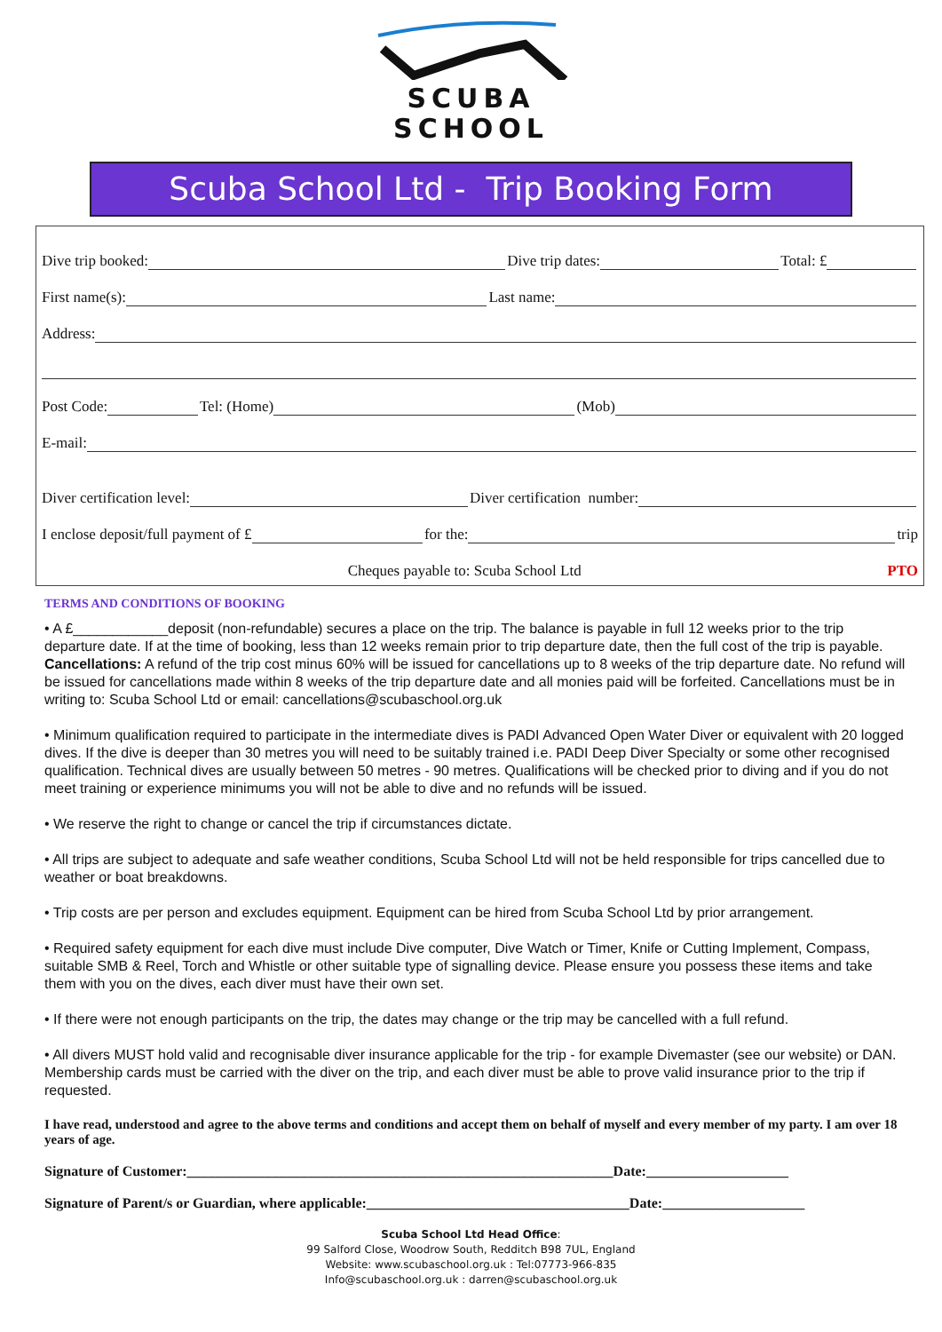SCUBA
SCHOOL
Scuba School Ltd - Trip Booking Form
Dive trip booked: Dive trip dates: Total: £
First name(s): Last name:
Address:
Post Code: Tel: (Home) (Mob)
E-mail:
Diver certification level: Diver certification number:
I enclose deposit/full payment of £ for the: trip
Cheques payable to: Scuba School Ltd PTO
TERMS AND CONDITIONS OF BOOKING
• A £____________deposit (non-refundable) secures a place on the trip. The balance is payable in full 12 weeks prior to the trip departure date. If at the time of booking, less than 12 weeks remain prior to trip departure date, then the full cost of the trip is payable. Cancellations: A refund of the trip cost minus 60% will be issued for cancellations up to 8 weeks of the trip departure date. No refund will be issued for cancellations made within 8 weeks of the trip departure date and all monies paid will be forfeited. Cancellations must be in writing to: Scuba School Ltd or email: cancellations@scubaschool.org.uk
• Minimum qualification required to participate in the intermediate dives is PADI Advanced Open Water Diver or equivalent with 20 logged dives. If the dive is deeper than 30 metres you will need to be suitably trained i.e. PADI Deep Diver Specialty or some other recognised qualification. Technical dives are usually between 50 metres - 90 metres. Qualifications will be checked prior to diving and if you do not meet training or experience minimums you will not be able to dive and no refunds will be issued.
• We reserve the right to change or cancel the trip if circumstances dictate.
• All trips are subject to adequate and safe weather conditions, Scuba School Ltd will not be held responsible for trips cancelled due to weather or boat breakdowns.
• Trip costs are per person and excludes equipment. Equipment can be hired from Scuba School Ltd by prior arrangement.
• Required safety equipment for each dive must include Dive computer, Dive Watch or Timer, Knife or Cutting Implement, Compass, suitable SMB & Reel, Torch and Whistle or other suitable type of signalling device. Please ensure you possess these items and take them with you on the dives, each diver must have their own set.
• If there were not enough participants on the trip, the dates may change or the trip may be cancelled with a full refund.
• All divers MUST hold valid and recognisable diver insurance applicable for the trip - for example Divemaster (see our website) or DAN. Membership cards must be carried with the diver on the trip, and each diver must be able to prove valid insurance prior to the trip if requested.
I have read, understood and agree to the above terms and conditions and accept them on behalf of myself and every member of my party. I am over 18 years of age.
Signature of Customer:____________________________________________________________Date:____________________
Signature of Parent/s or Guardian, where applicable:_____________________________________Date:____________________
Scuba School Ltd Head Office:
99 Salford Close, Woodrow South, Redditch B98 7UL, England
Website: www.scubaschool.org.uk : Tel:07773-966-835
Info@scubaschool.org.uk : darren@scubaschool.org.uk